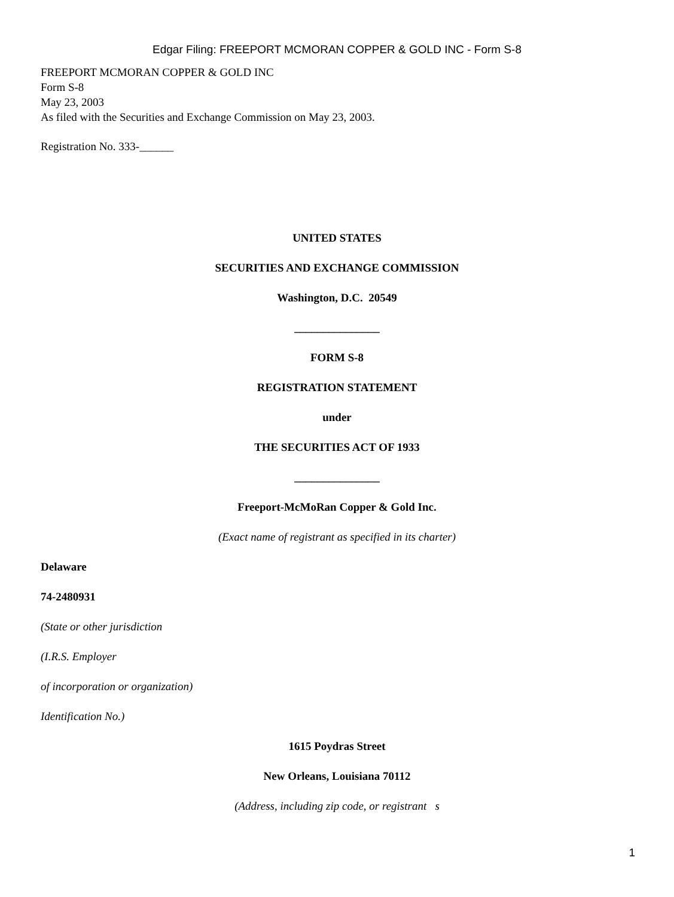Edgar Filing: FREEPORT MCMORAN COPPER & GOLD INC - Form S-8
FREEPORT MCMORAN COPPER & GOLD INC
Form S-8
May 23, 2003
As filed with the Securities and Exchange Commission on May 23, 2003.
Registration No. 333-______
UNITED STATES
SECURITIES AND EXCHANGE COMMISSION
Washington, D.C. 20549
_______________
FORM S-8
REGISTRATION STATEMENT
under
THE SECURITIES ACT OF 1933
_______________
Freeport-McMoRan Copper & Gold Inc.
(Exact name of registrant as specified in its charter)
Delaware
74-2480931
(State or other jurisdiction
(I.R.S. Employer
of incorporation or organization)
Identification No.)
1615 Poydras Street
New Orleans, Louisiana 70112
(Address, including zip code, or registrant s
1